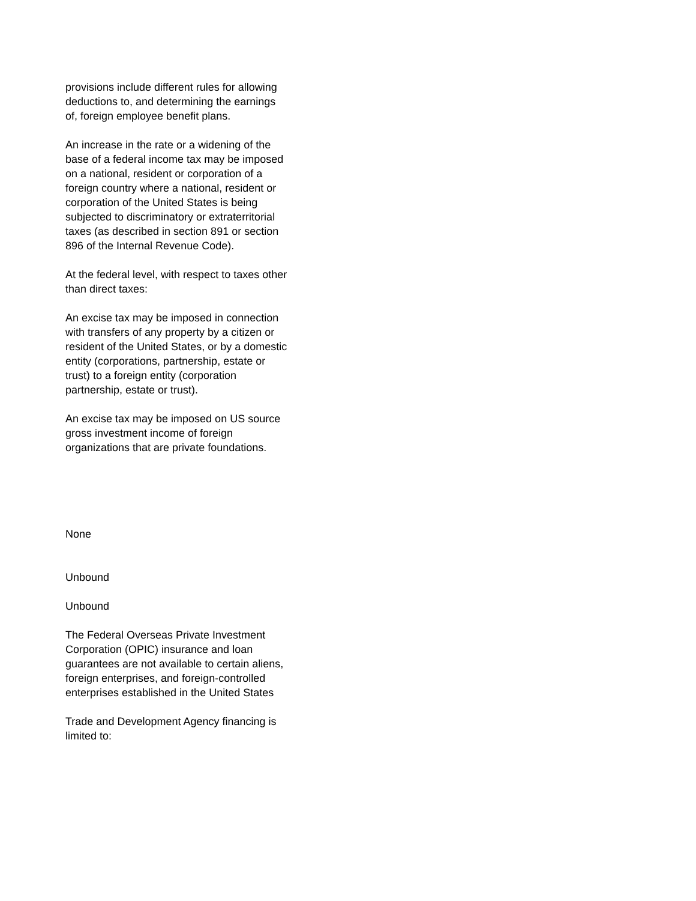provisions include different rules for allowing deductions to, and determining the earnings of, foreign employee benefit plans.
An increase in the rate or a widening of the base of a federal income tax may be imposed on a national, resident or corporation of a foreign country where a national, resident or corporation of the United States is being subjected to discriminatory or extraterritorial taxes (as described in section 891 or section 896 of the Internal Revenue Code).
At the federal level, with respect to taxes other than direct taxes:
An excise tax may be imposed in connection with transfers of any property by a citizen or resident of the United States, or by a domestic entity (corporations, partnership, estate or trust) to a foreign entity (corporation partnership, estate or trust).
An excise tax may be imposed on US source gross investment income of foreign organizations that are private foundations.
None
Unbound
Unbound
The Federal Overseas Private Investment Corporation (OPIC) insurance and loan guarantees are not available to certain aliens, foreign enterprises, and foreign-controlled enterprises established in the United States
Trade and Development Agency financing is limited to: